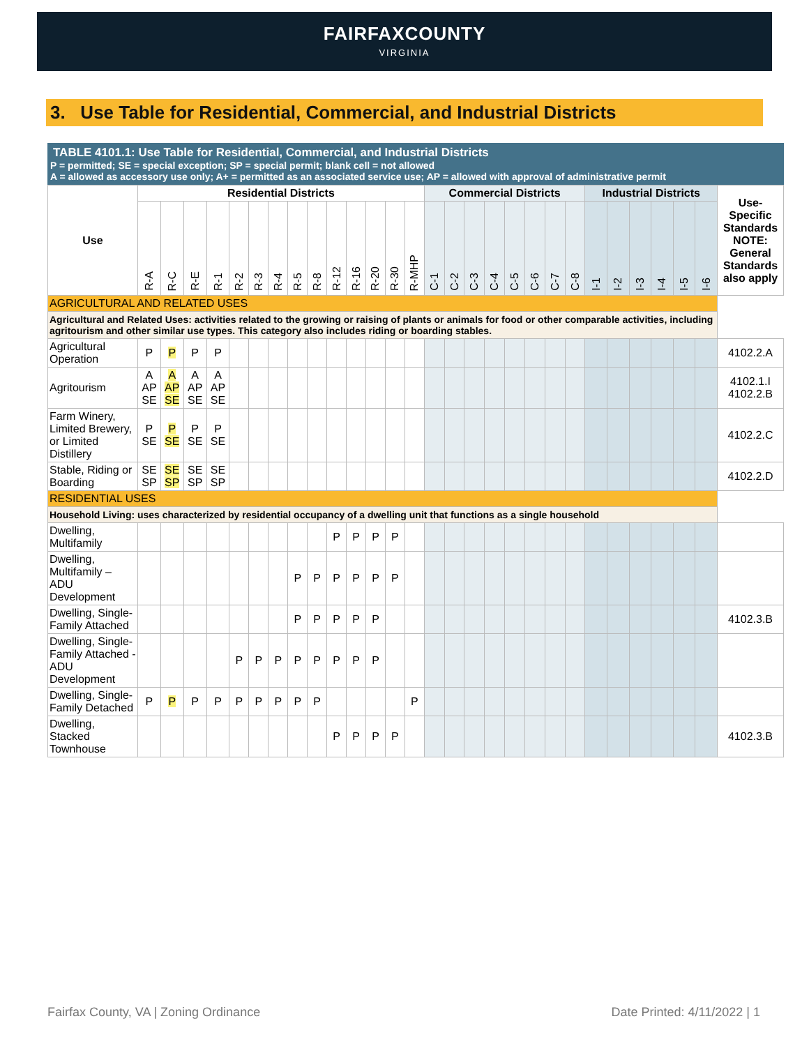FAIRFAXCOUNTY
VIRGINIA
3. Use Table for Residential, Commercial, and Industrial Districts
TABLE 4101.1: Use Table for Residential, Commercial, and Industrial Districts
P = permitted; SE = special exception; SP = special permit; blank cell = not allowed
A = allowed as accessory use only; A+ = permitted as an associated service use; AP = allowed with approval of administrative permit
| Use | Residential Districts | | | | | | | | | | | | | | Commercial Districts | | | | | | | | Industrial Districts | | | | | | Use-Specific Standards NOTE: General Standards also apply |
| --- | --- | --- | --- | --- | --- | --- | --- | --- | --- | --- | --- | --- | --- | --- | --- | --- | --- | --- | --- | --- | --- | --- | --- | --- | --- | --- | --- | --- | --- |
| | R-A | R-C | R-E | R-1 | R-2 | R-3 | R-4 | R-5 | R-8 | R-12 | R-16 | R-20 | R-30 | R-MHP | C-1 | C-2 | C-3 | C-4 | C-5 | C-6 | C-7 | C-8 | I-1 | I-2 | I-3 | I-4 | I-5 | I-6 | |
| AGRICULTURAL AND RELATED USES | | | | | | | | | | | | | | | | | | | | | | | | | | | | | |
| Agricultural and Related Uses: activities related to the growing or raising of plants or animals for food or other comparable activities, including agritourism and other similar use types. This category also includes riding or boarding stables. | | | | | | | | | | | | | | | | | | | | | | | | | | | | | |
| Agricultural Operation | P | P | P | P | | | | | | | | | | | | | | | | | | | | | | | | | 4102.2.A |
| Agritourism | A AP SE | A AP SE | A AP SE | A AP SE | | | | | | | | | | | | | | | | | | | | | | | | | 4102.1.I 4102.2.B |
| Farm Winery, Limited Brewery, or Limited Distillery | P SE | P SE | P SE | P SE | | | | | | | | | | | | | | | | | | | | | | | | | 4102.2.C |
| Stable, Riding or Boarding | SE SP | SE SP | SE SP | SE SP | | | | | | | | | | | | | | | | | | | | | | | | | 4102.2.D |
| RESIDENTIAL USES | | | | | | | | | | | | | | | | | | | | | | | | | | | | | |
| Household Living: uses characterized by residential occupancy of a dwelling unit that functions as a single household | | | | | | | | | | | | | | | | | | | | | | | | | | | | | |
| Dwelling, Multifamily | | | | | | | | | | P | P | P | P | | | | | | | | | | | | | | | | |
| Dwelling, Multifamily – ADU Development | | | | | | | | P | P | P | P | P | P | | | | | | | | | | | | | | | | |
| Dwelling, Single-Family Attached | | | | | | | | P | P | P | P | P | | | | | | | | | | | | | | | | | 4102.3.B |
| Dwelling, Single-Family Attached - ADU Development | | | | | P | P | P | P | P | P | P | P | | | | | | | | | | | | | | | | | |
| Dwelling, Single-Family Detached | P | P | P | P | P | P | P | P | P | | | | | P | | | | | | | | | | | | | | | |
| Dwelling, Stacked Townhouse | | | | | | | | | | P | P | P | P | | | | | | | | | | | | | | | | 4102.3.B |
Fairfax County, VA | Zoning Ordinance Date Printed: 4/11/2022 | 1